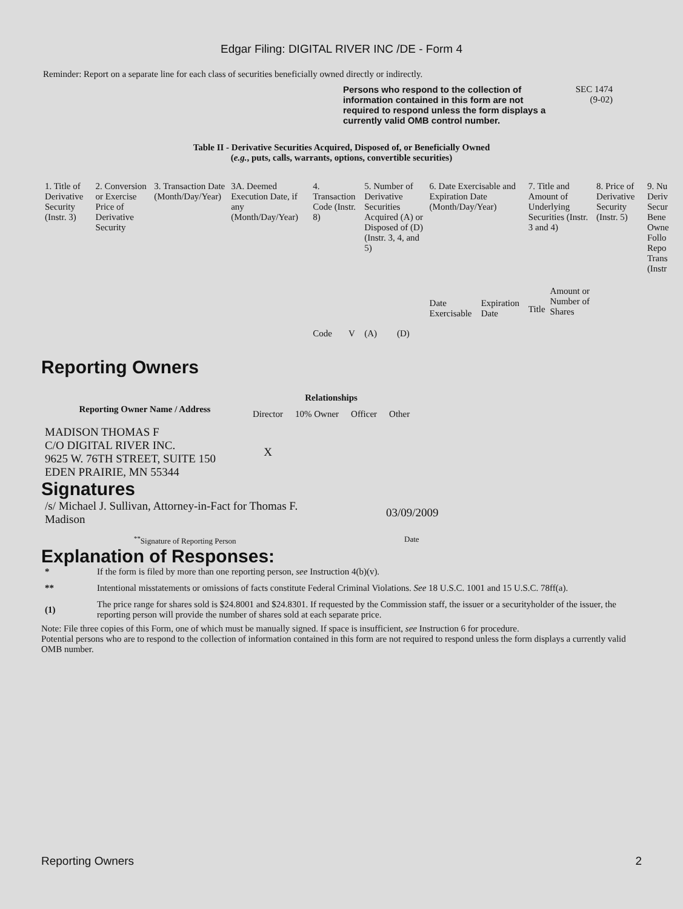Edgar Filing: DIGITAL RIVER INC /DE - Form 4
Reminder: Report on a separate line for each class of securities beneficially owned directly or indirectly.
Persons who respond to the collection of information contained in this form are not required to respond unless the form displays a currently valid OMB control number.
SEC 1474
(9-02)
Table II - Derivative Securities Acquired, Disposed of, or Beneficially Owned
(e.g., puts, calls, warrants, options, convertible securities)
| 1. Title of Derivative Security (Instr. 3) | 2. Conversion or Exercise Price of Derivative Security | 3. Transaction Date (Month/Day/Year) | 3A. Deemed Execution Date, if any (Month/Day/Year) | 4. Transaction Code (Instr. 8) | | 5. Number of Derivative Securities Acquired (A) or Disposed of (D) (Instr. 3, 4, and 5) | | 6. Date Exercisable and Expiration Date (Month/Day/Year) | | 7. Title and Amount of Underlying Securities (Instr. 3 and 4) | | 8. Price of Derivative Security (Instr. 5) | 9. Nu Deriv Secur Bene Owne Follo Repo Trans (Instr |
| | | | | Code | V | (A) | (D) | Date Exercisable | Expiration Date | Title | Amount or Number of Shares | | |
Reporting Owners
| Reporting Owner Name / Address | Relationships | | | |
| --- | --- | --- | --- | --- |
| | Director | 10% Owner | Officer | Other |
| MADISON THOMAS F C/O DIGITAL RIVER INC. 9625 W. 76TH STREET, SUITE 150 EDEN PRAIRIE, MN 55344 | X | | | |
Signatures
| /s/ Michael J. Sullivan, Attorney-in-Fact for Thomas F. Madison | 03/09/2009 |
| <sup>**</sup> Signature of Reporting Person | Date |
Explanation of Responses:
| * | If the form is filed by more than one reporting person, see Instruction 4(b)(v). |
| ** | Intentional misstatements or omissions of facts constitute Federal Criminal Violations. See 18 U.S.C. 1001 and 15 U.S.C. 78ff(a). |
| (1) | The price range for shares sold is $24.8001 and $24.8301. If requested by the Commission staff, the issuer or a securityholder of the issuer, the reporting person will provide the number of shares sold at each separate price. |
Note: File three copies of this Form, one of which must be manually signed. If space is insufficient, see Instruction 6 for procedure.
Potential persons who are to respond to the collection of information contained in this form are not required to respond unless the form displays a currently valid OMB number.
Reporting Owners 2